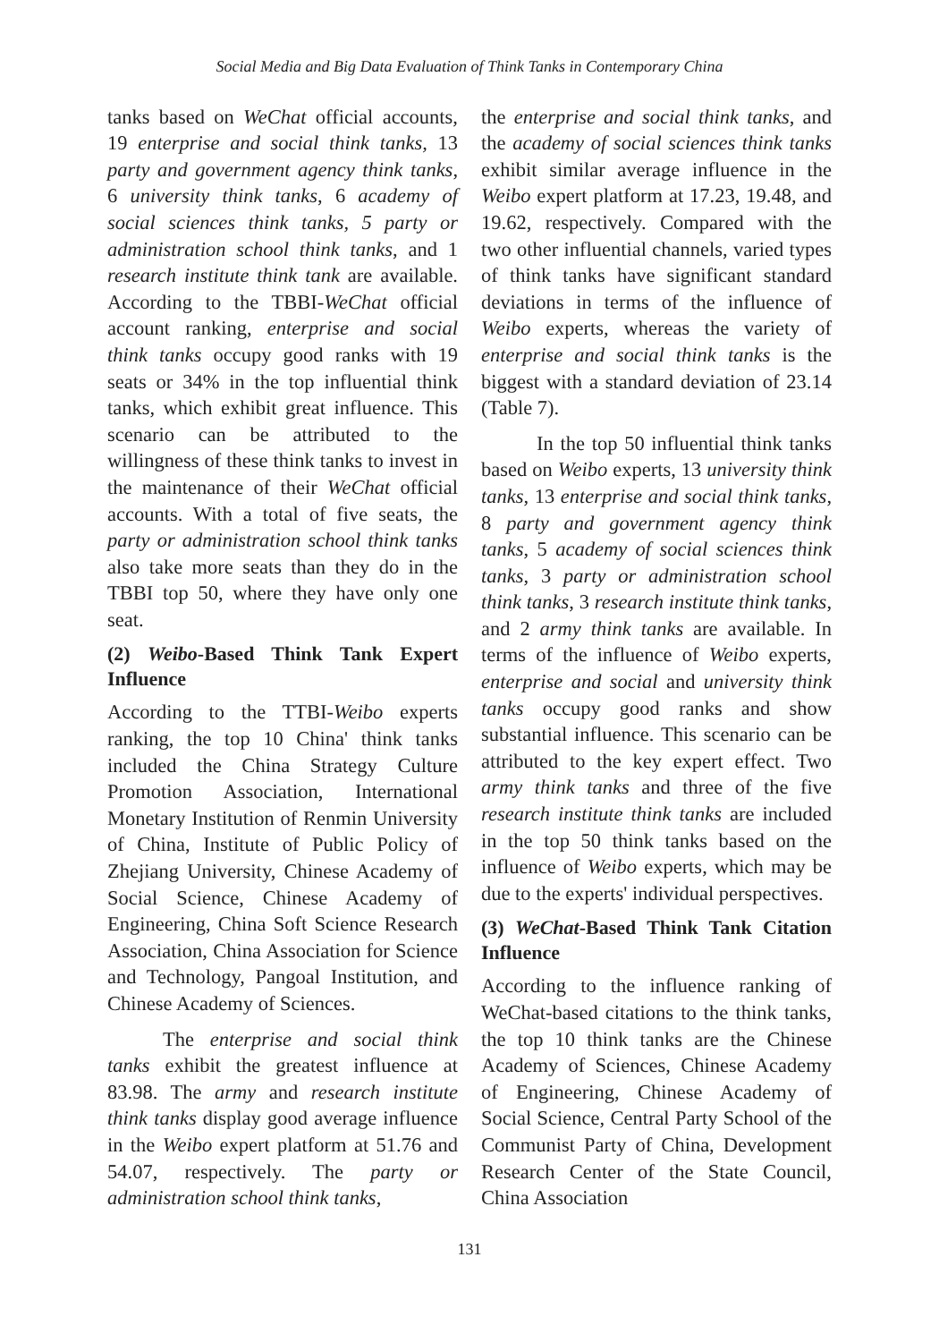Social Media and Big Data Evaluation of Think Tanks in Contemporary China
tanks based on WeChat official accounts, 19 enterprise and social think tanks, 13 party and government agency think tanks, 6 university think tanks, 6 academy of social sciences think tanks, 5 party or administration school think tanks, and 1 research institute think tank are available. According to the TBBI-WeChat official account ranking, enterprise and social think tanks occupy good ranks with 19 seats or 34% in the top influential think tanks, which exhibit great influence. This scenario can be attributed to the willingness of these think tanks to invest in the maintenance of their WeChat official accounts. With a total of five seats, the party or administration school think tanks also take more seats than they do in the TBBI top 50, where they have only one seat.
(2) Weibo-Based Think Tank Expert Influence
According to the TTBI-Weibo experts ranking, the top 10 China' think tanks included the China Strategy Culture Promotion Association, International Monetary Institution of Renmin University of China, Institute of Public Policy of Zhejiang University, Chinese Academy of Social Science, Chinese Academy of Engineering, China Soft Science Research Association, China Association for Science and Technology, Pangoal Institution, and Chinese Academy of Sciences.
The enterprise and social think tanks exhibit the greatest influence at 83.98. The army and research institute think tanks display good average influence in the Weibo expert platform at 51.76 and 54.07, respectively. The party or administration school think tanks,
the enterprise and social think tanks, and the academy of social sciences think tanks exhibit similar average influence in the Weibo expert platform at 17.23, 19.48, and 19.62, respectively. Compared with the two other influential channels, varied types of think tanks have significant standard deviations in terms of the influence of Weibo experts, whereas the variety of enterprise and social think tanks is the biggest with a standard deviation of 23.14 (Table 7).
In the top 50 influential think tanks based on Weibo experts, 13 university think tanks, 13 enterprise and social think tanks, 8 party and government agency think tanks, 5 academy of social sciences think tanks, 3 party or administration school think tanks, 3 research institute think tanks, and 2 army think tanks are available. In terms of the influence of Weibo experts, enterprise and social and university think tanks occupy good ranks and show substantial influence. This scenario can be attributed to the key expert effect. Two army think tanks and three of the five research institute think tanks are included in the top 50 think tanks based on the influence of Weibo experts, which may be due to the experts' individual perspectives.
(3) WeChat-Based Think Tank Citation Influence
According to the influence ranking of WeChat-based citations to the think tanks, the top 10 think tanks are the Chinese Academy of Sciences, Chinese Academy of Engineering, Chinese Academy of Social Science, Central Party School of the Communist Party of China, Development Research Center of the State Council, China Association
131